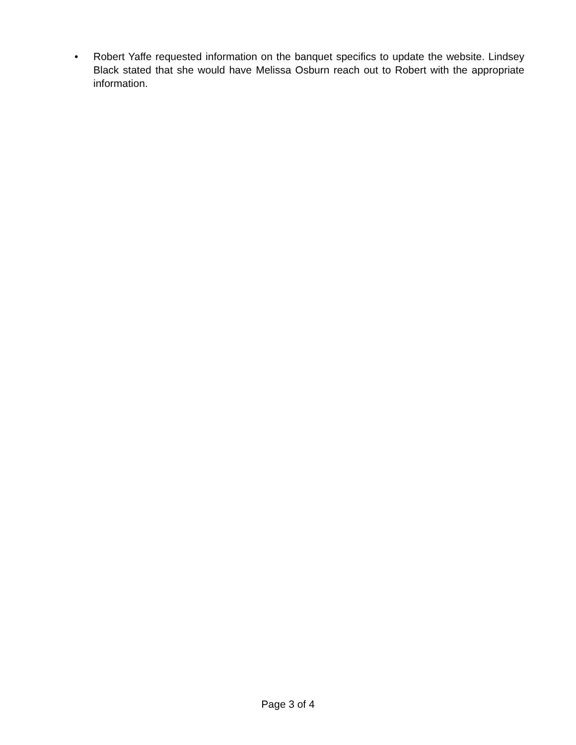• Robert Yaffe requested information on the banquet specifics to update the website. Lindsey Black stated that she would have Melissa Osburn reach out to Robert with the appropriate information.
Page 3 of 4